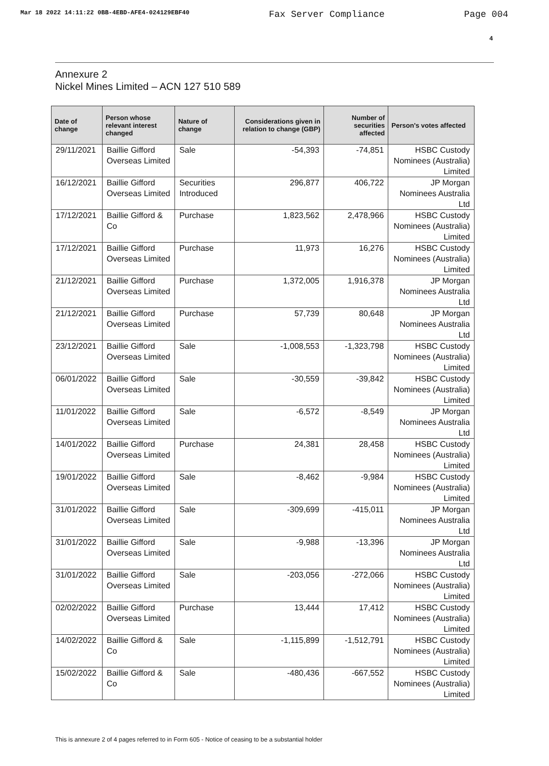Mar 18 2022 14:11:22 0BB-4EBD-AFE4-024129EBF40 Fax Server Compliance Page 004
4
Annexure 2
Nickel Mines Limited – ACN 127 510 589
| Date of change | Person whose relevant interest changed | Nature of change | Considerations given in relation to change (GBP) | Number of securities affected | Person's votes affected |
| --- | --- | --- | --- | --- | --- |
| 29/11/2021 | Baillie Gifford Overseas Limited | Sale | -54,393 | -74,851 | HSBC Custody Nominees (Australia) Limited |
| 16/12/2021 | Baillie Gifford Overseas Limited | Securities Introduced | 296,877 | 406,722 | JP Morgan Nominees Australia Ltd |
| 17/12/2021 | Baillie Gifford & Co | Purchase | 1,823,562 | 2,478,966 | HSBC Custody Nominees (Australia) Limited |
| 17/12/2021 | Baillie Gifford Overseas Limited | Purchase | 11,973 | 16,276 | HSBC Custody Nominees (Australia) Limited |
| 21/12/2021 | Baillie Gifford Overseas Limited | Purchase | 1,372,005 | 1,916,378 | JP Morgan Nominees Australia Ltd |
| 21/12/2021 | Baillie Gifford Overseas Limited | Purchase | 57,739 | 80,648 | JP Morgan Nominees Australia Ltd |
| 23/12/2021 | Baillie Gifford Overseas Limited | Sale | -1,008,553 | -1,323,798 | HSBC Custody Nominees (Australia) Limited |
| 06/01/2022 | Baillie Gifford Overseas Limited | Sale | -30,559 | -39,842 | HSBC Custody Nominees (Australia) Limited |
| 11/01/2022 | Baillie Gifford Overseas Limited | Sale | -6,572 | -8,549 | JP Morgan Nominees Australia Ltd |
| 14/01/2022 | Baillie Gifford Overseas Limited | Purchase | 24,381 | 28,458 | HSBC Custody Nominees (Australia) Limited |
| 19/01/2022 | Baillie Gifford Overseas Limited | Sale | -8,462 | -9,984 | HSBC Custody Nominees (Australia) Limited |
| 31/01/2022 | Baillie Gifford Overseas Limited | Sale | -309,699 | -415,011 | JP Morgan Nominees Australia Ltd |
| 31/01/2022 | Baillie Gifford Overseas Limited | Sale | -9,988 | -13,396 | JP Morgan Nominees Australia Ltd |
| 31/01/2022 | Baillie Gifford Overseas Limited | Sale | -203,056 | -272,066 | HSBC Custody Nominees (Australia) Limited |
| 02/02/2022 | Baillie Gifford Overseas Limited | Purchase | 13,444 | 17,412 | HSBC Custody Nominees (Australia) Limited |
| 14/02/2022 | Baillie Gifford & Co | Sale | -1,115,899 | -1,512,791 | HSBC Custody Nominees (Australia) Limited |
| 15/02/2022 | Baillie Gifford & Co | Sale | -480,436 | -667,552 | HSBC Custody Nominees (Australia) Limited |
This is annexure 2 of 4 pages referred to in Form 605 - Notice of ceasing to be a substantial holder